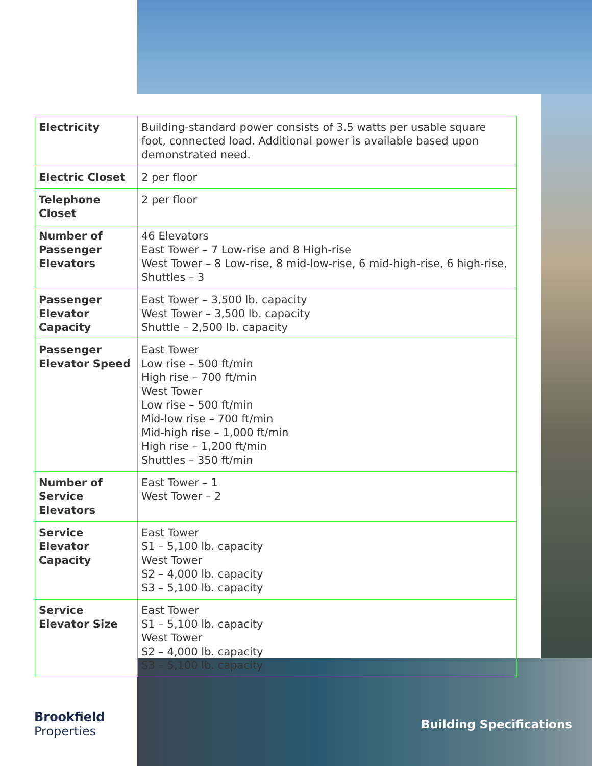| Electricity | Building-standard power consists of 3.5 watts per usable square foot, connected load. Additional power is available based upon demonstrated need. |
| Electric Closet | 2 per floor |
| Telephone Closet | 2 per floor |
| Number of Passenger Elevators | 46 Elevators East Tower – 7 Low-rise and 8 High-rise West Tower – 8 Low-rise, 8 mid-low-rise, 6 mid-high-rise, 6 high-rise, Shuttles – 3 |
| Passenger Elevator Capacity | East Tower – 3,500 lb. capacity West Tower – 3,500 lb. capacity Shuttle – 2,500 lb. capacity |
| Passenger Elevator Speed | East Tower Low rise – 500 ft/min High rise – 700 ft/min West Tower Low rise – 500 ft/min Mid-low rise – 700 ft/min Mid-high rise – 1,000 ft/min High rise – 1,200 ft/min Shuttles – 350 ft/min |
| Number of Service Elevators | East Tower – 1 West Tower – 2 |
| Service Elevator Capacity | East Tower S1 – 5,100 lb. capacity West Tower S2 – 4,000 lb. capacity S3 – 5,100 lb. capacity |
| Service Elevator Size | East Tower S1 – 5,100 lb. capacity West Tower S2 – 4,000 lb. capacity S3 – 5,100 lb. capacity |
Brookfield
Properties
Building Specifications